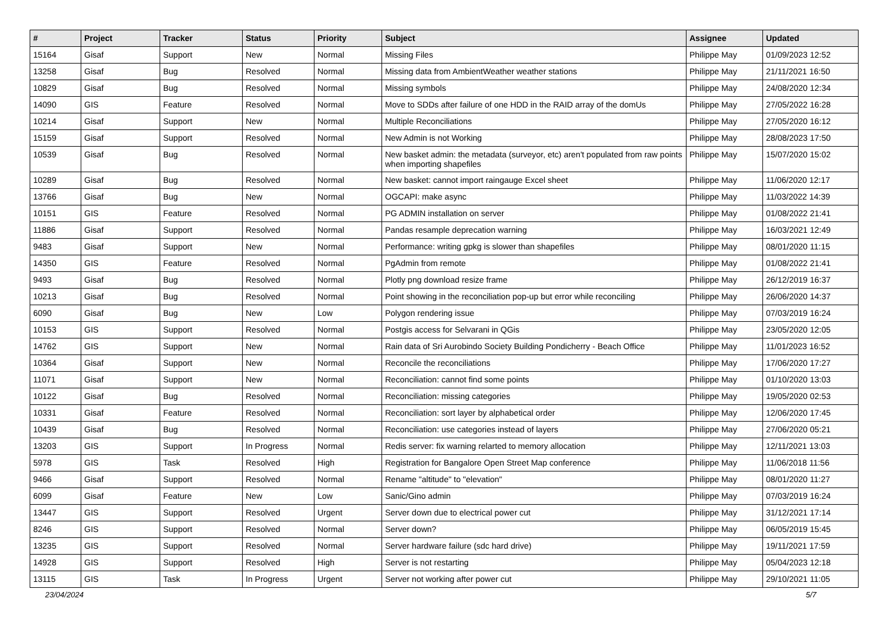| # | Project | Tracker | Status | Priority | Subject | Assignee | Updated |
| --- | --- | --- | --- | --- | --- | --- | --- |
| 15164 | Gisaf | Support | New | Normal | Missing Files | Philippe May | 01/09/2023 12:52 |
| 13258 | Gisaf | Bug | Resolved | Normal | Missing data from AmbientWeather weather stations | Philippe May | 21/11/2021 16:50 |
| 10829 | Gisaf | Bug | Resolved | Normal | Missing symbols | Philippe May | 24/08/2020 12:34 |
| 14090 | GIS | Feature | Resolved | Normal | Move to SDDs after failure of one HDD in the RAID array of the domUs | Philippe May | 27/05/2022 16:28 |
| 10214 | Gisaf | Support | New | Normal | Multiple Reconciliations | Philippe May | 27/05/2020 16:12 |
| 15159 | Gisaf | Support | Resolved | Normal | New Admin is not Working | Philippe May | 28/08/2023 17:50 |
| 10539 | Gisaf | Bug | Resolved | Normal | New basket admin: the metadata (surveyor, etc) aren't populated from raw points when importing shapefiles | Philippe May | 15/07/2020 15:02 |
| 10289 | Gisaf | Bug | Resolved | Normal | New basket: cannot import raingauge Excel sheet | Philippe May | 11/06/2020 12:17 |
| 13766 | Gisaf | Bug | New | Normal | OGCAPI: make async | Philippe May | 11/03/2022 14:39 |
| 10151 | GIS | Feature | Resolved | Normal | PG ADMIN installation on server | Philippe May | 01/08/2022 21:41 |
| 11886 | Gisaf | Support | Resolved | Normal | Pandas resample deprecation warning | Philippe May | 16/03/2021 12:49 |
| 9483 | Gisaf | Support | New | Normal | Performance: writing gpkg is slower than shapefiles | Philippe May | 08/01/2020 11:15 |
| 14350 | GIS | Feature | Resolved | Normal | PgAdmin from remote | Philippe May | 01/08/2022 21:41 |
| 9493 | Gisaf | Bug | Resolved | Normal | Plotly png download resize frame | Philippe May | 26/12/2019 16:37 |
| 10213 | Gisaf | Bug | Resolved | Normal | Point showing in the reconciliation pop-up but error while reconciling | Philippe May | 26/06/2020 14:37 |
| 6090 | Gisaf | Bug | New | Low | Polygon rendering issue | Philippe May | 07/03/2019 16:24 |
| 10153 | GIS | Support | Resolved | Normal | Postgis access for Selvarani in QGis | Philippe May | 23/05/2020 12:05 |
| 14762 | GIS | Support | New | Normal | Rain data of Sri Aurobindo Society Building Pondicherry - Beach Office | Philippe May | 11/01/2023 16:52 |
| 10364 | Gisaf | Support | New | Normal | Reconcile the reconciliations | Philippe May | 17/06/2020 17:27 |
| 11071 | Gisaf | Support | New | Normal | Reconciliation: cannot find some points | Philippe May | 01/10/2020 13:03 |
| 10122 | Gisaf | Bug | Resolved | Normal | Reconciliation: missing categories | Philippe May | 19/05/2020 02:53 |
| 10331 | Gisaf | Feature | Resolved | Normal | Reconciliation: sort layer by alphabetical order | Philippe May | 12/06/2020 17:45 |
| 10439 | Gisaf | Bug | Resolved | Normal | Reconciliation: use categories instead of layers | Philippe May | 27/06/2020 05:21 |
| 13203 | GIS | Support | In Progress | Normal | Redis server: fix warning relarted to memory allocation | Philippe May | 12/11/2021 13:03 |
| 5978 | GIS | Task | Resolved | High | Registration for Bangalore Open Street Map conference | Philippe May | 11/06/2018 11:56 |
| 9466 | Gisaf | Support | Resolved | Normal | Rename "altitude" to "elevation" | Philippe May | 08/01/2020 11:27 |
| 6099 | Gisaf | Feature | New | Low | Sanic/Gino admin | Philippe May | 07/03/2019 16:24 |
| 13447 | GIS | Support | Resolved | Urgent | Server down due to electrical power cut | Philippe May | 31/12/2021 17:14 |
| 8246 | GIS | Support | Resolved | Normal | Server down? | Philippe May | 06/05/2019 15:45 |
| 13235 | GIS | Support | Resolved | Normal | Server hardware failure (sdc hard drive) | Philippe May | 19/11/2021 17:59 |
| 14928 | GIS | Support | Resolved | High | Server is not restarting | Philippe May | 05/04/2023 12:18 |
| 13115 | GIS | Task | In Progress | Urgent | Server not working after power cut | Philippe May | 29/10/2021 11:05 |
23/04/2024 5/7